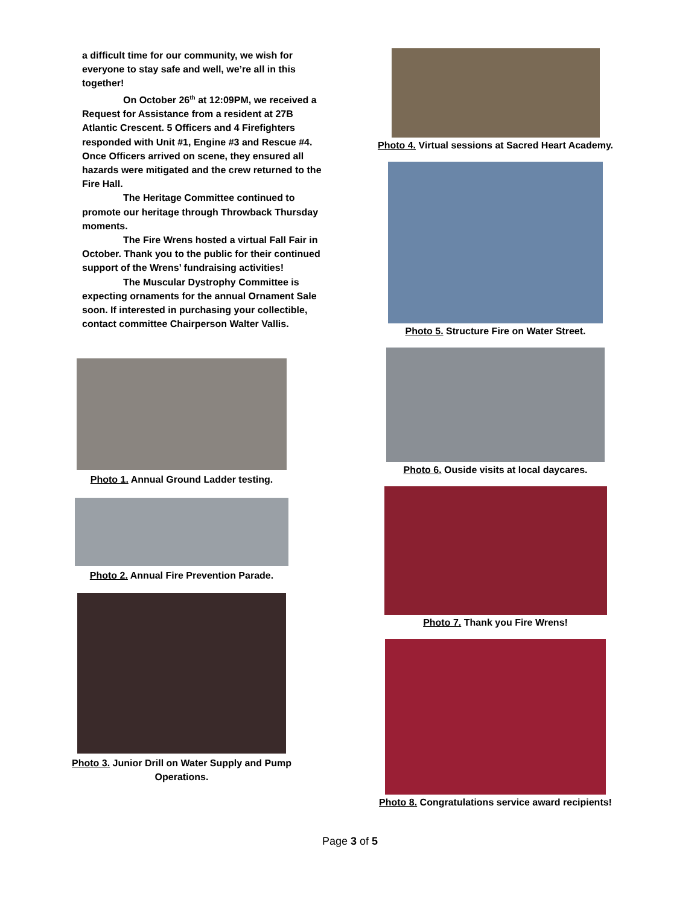a difficult time for our community, we wish for everyone to stay safe and well, we’re all in this together!
On October 26<sup>th</sup> at 12:09PM, we received a Request for Assistance from a resident at 27B Atlantic Crescent. 5 Officers and 4 Firefighters responded with Unit #1, Engine #3 and Rescue #4. Once Officers arrived on scene, they ensured all hazards were mitigated and the crew returned to the Fire Hall.
The Heritage Committee continued to promote our heritage through Throwback Thursday moments.
The Fire Wrens hosted a virtual Fall Fair in October. Thank you to the public for their continued support of the Wrens’ fundraising activities!
The Muscular Dystrophy Committee is expecting ornaments for the annual Ornament Sale soon. If interested in purchasing your collectible, contact committee Chairperson Walter Vallis.
Photo 1. Annual Ground Ladder testing.
Photo 2. Annual Fire Prevention Parade.
Photo 3. Junior Drill on Water Supply and Pump Operations.
Photo 4. Virtual sessions at Sacred Heart Academy.
Photo 5. Structure Fire on Water Street.
Photo 6. Ouside visits at local daycares.
Photo 7. Thank you Fire Wrens!
Photo 8. Congratulations service award recipients!
Page 3 of 5